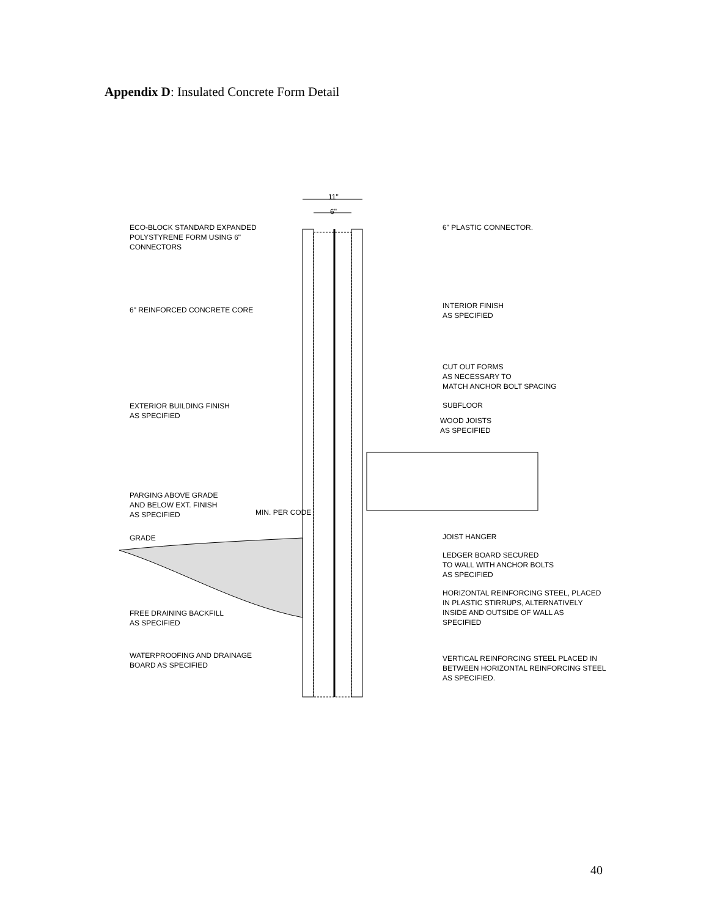Appendix D: Insulated Concrete Form Detail
11"
6"
ECO-BLOCK STANDARD EXPANDED
POLYSTYRENE FORM USING 6"
CONNECTORS
6" PLASTIC CONNECTOR.
6" REINFORCED CONCRETE CORE
INTERIOR FINISH
AS SPECIFIED
CUT OUT FORMS
AS NECESSARY TO
MATCH ANCHOR BOLT SPACING
EXTERIOR BUILDING FINISH
AS SPECIFIED
SUBFLOOR
WOOD JOISTS
AS SPECIFIED
PARGING ABOVE GRADE
AND BELOW EXT. FINISH
AS SPECIFIED
MIN. PER CODE
GRADE JOIST HANGER
LEDGER BOARD SECURED
TO WALL WITH ANCHOR BOLTS
AS SPECIFIED
HORIZONTAL REINFORCING STEEL, PLACED
IN PLASTIC STIRRUPS, ALTERNATIVELY
INSIDE AND OUTSIDE OF WALL AS
SPECIFIED
FREE DRAINING BACKFILL
AS SPECIFIED
WATERPROOFING AND DRAINAGE
BOARD AS SPECIFIED
VERTICAL REINFORCING STEEL PLACED IN
BETWEEN HORIZONTAL REINFORCING STEEL
AS SPECIFIED.
40